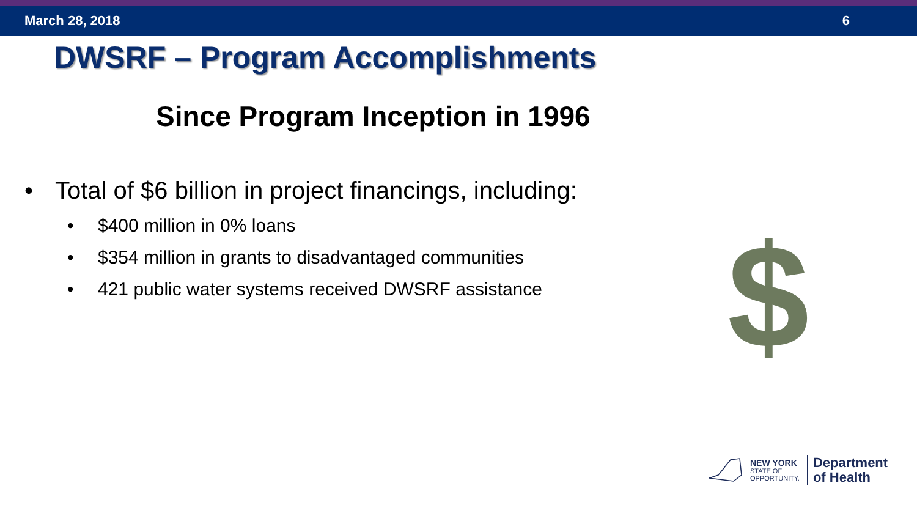March 28, 2018 6
DWSRF – Program Accomplishments
Since Program Inception in 1996
• Total of $6 billion in project financings, including:
• $400 million in 0% loans
• $354 million in grants to disadvantaged communities
• 421 public water systems received DWSRF assistance
$
NEW YORK
STATE OF
OPPORTUNITY.
Department
of Health